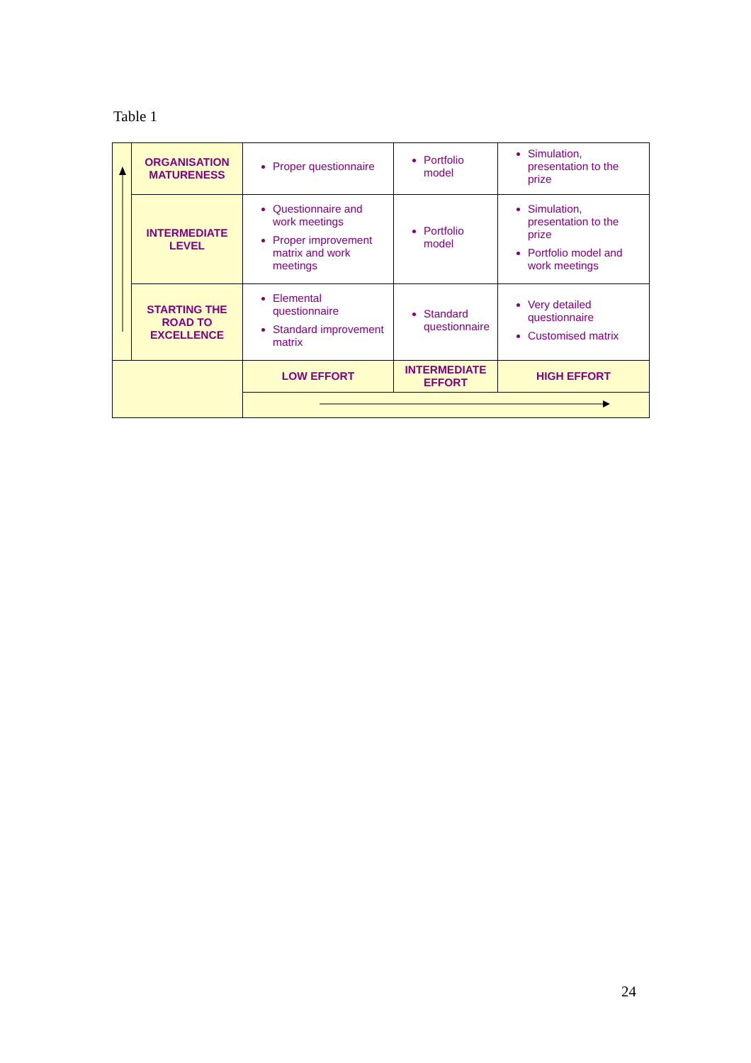Table 1
| | ORGANISATION MATURENESS | Proper questionnaire | Portfolio model | Simulation, presentation to the prize |
| | INTERMEDIATE LEVEL | Questionnaire and work meetings Proper improvement matrix and work meetings | Portfolio model | Simulation, presentation to the prize Portfolio model and work meetings |
| | STARTING THE ROAD TO EXCELLENCE | Elemental questionnaire Standard improvement matrix | Standard questionnaire | Very detailed questionnaire Customised matrix |
| | | LOW EFFORT | INTERMEDIATE EFFORT | HIGH EFFORT |
24